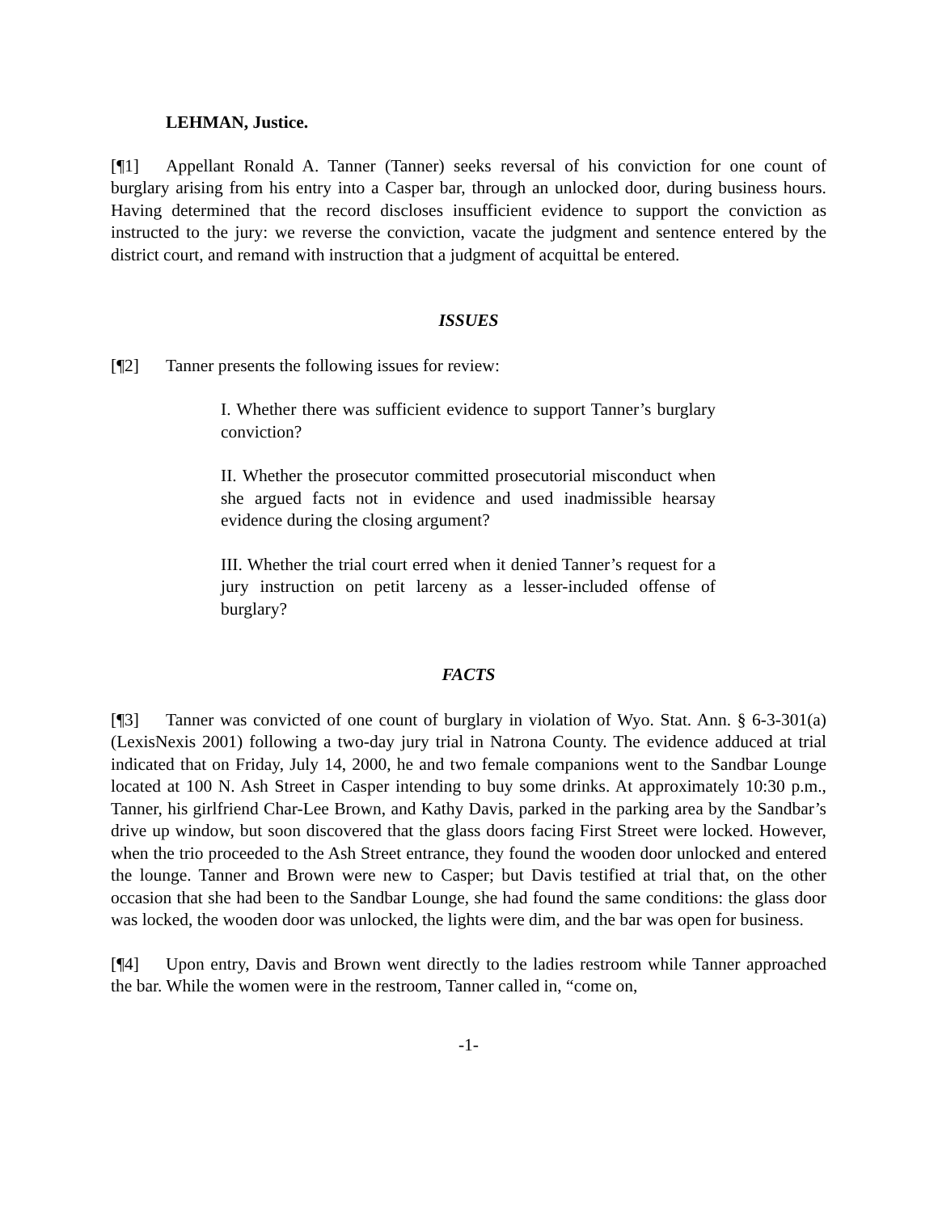LEHMAN, Justice.
[¶1] Appellant Ronald A. Tanner (Tanner) seeks reversal of his conviction for one count of burglary arising from his entry into a Casper bar, through an unlocked door, during business hours. Having determined that the record discloses insufficient evidence to support the conviction as instructed to the jury: we reverse the conviction, vacate the judgment and sentence entered by the district court, and remand with instruction that a judgment of acquittal be entered.
ISSUES
[¶2] Tanner presents the following issues for review:
I. Whether there was sufficient evidence to support Tanner’s burglary conviction?
II. Whether the prosecutor committed prosecutorial misconduct when she argued facts not in evidence and used inadmissible hearsay evidence during the closing argument?
III. Whether the trial court erred when it denied Tanner’s request for a jury instruction on petit larceny as a lesser-included offense of burglary?
FACTS
[¶3] Tanner was convicted of one count of burglary in violation of Wyo. Stat. Ann. § 6-3-301(a) (LexisNexis 2001) following a two-day jury trial in Natrona County. The evidence adduced at trial indicated that on Friday, July 14, 2000, he and two female companions went to the Sandbar Lounge located at 100 N. Ash Street in Casper intending to buy some drinks. At approximately 10:30 p.m., Tanner, his girlfriend Char-Lee Brown, and Kathy Davis, parked in the parking area by the Sandbar’s drive up window, but soon discovered that the glass doors facing First Street were locked. However, when the trio proceeded to the Ash Street entrance, they found the wooden door unlocked and entered the lounge. Tanner and Brown were new to Casper; but Davis testified at trial that, on the other occasion that she had been to the Sandbar Lounge, she had found the same conditions: the glass door was locked, the wooden door was unlocked, the lights were dim, and the bar was open for business.
[¶4] Upon entry, Davis and Brown went directly to the ladies restroom while Tanner approached the bar. While the women were in the restroom, Tanner called in, “come on,
-1-